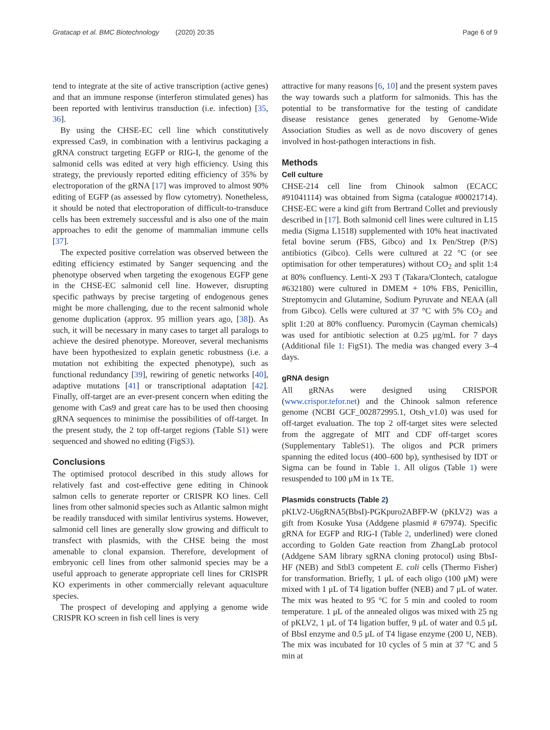Gratacap et al. BMC Biotechnology (2020) 20:35 Page 6 of 9
tend to integrate at the site of active transcription (active genes) and that an immune response (interferon stimulated genes) has been reported with lentivirus transduction (i.e. infection) [35, 36].
By using the CHSE-EC cell line which constitutively expressed Cas9, in combination with a lentivirus packaging a gRNA construct targeting EGFP or RIG-I, the genome of the salmonid cells was edited at very high efficiency. Using this strategy, the previously reported editing efficiency of 35% by electroporation of the gRNA [17] was improved to almost 90% editing of EGFP (as assessed by flow cytometry). Nonetheless, it should be noted that electroporation of difficult-to-transduce cells has been extremely successful and is also one of the main approaches to edit the genome of mammalian immune cells [37].
The expected positive correlation was observed between the editing efficiency estimated by Sanger sequencing and the phenotype observed when targeting the exogenous EGFP gene in the CHSE-EC salmonid cell line. However, disrupting specific pathways by precise targeting of endogenous genes might be more challenging, due to the recent salmonid whole genome duplication (approx. 95 million years ago, [38]). As such, it will be necessary in many cases to target all paralogs to achieve the desired phenotype. Moreover, several mechanisms have been hypothesized to explain genetic robustness (i.e. a mutation not exhibiting the expected phenotype), such as functional redundancy [39], rewiring of genetic networks [40], adaptive mutations [41] or transcriptional adaptation [42]. Finally, off-target are an ever-present concern when editing the genome with Cas9 and great care has to be used then choosing gRNA sequences to minimise the possibilities of off-target. In the present study, the 2 top off-target regions (Table S1) were sequenced and showed no editing (FigS3).
Conclusions
The optimised protocol described in this study allows for relatively fast and cost-effective gene editing in Chinook salmon cells to generate reporter or CRISPR KO lines. Cell lines from other salmonid species such as Atlantic salmon might be readily transduced with similar lentivirus systems. However, salmonid cell lines are generally slow growing and difficult to transfect with plasmids, with the CHSE being the most amenable to clonal expansion. Therefore, development of embryonic cell lines from other salmonid species may be a useful approach to generate appropriate cell lines for CRISPR KO experiments in other commercially relevant aquaculture species.
The prospect of developing and applying a genome wide CRISPR KO screen in fish cell lines is very
attractive for many reasons [6, 10] and the present system paves the way towards such a platform for salmonids. This has the potential to be transformative for the testing of candidate disease resistance genes generated by Genome-Wide Association Studies as well as de novo discovery of genes involved in host-pathogen interactions in fish.
Methods
Cell culture
CHSE-214 cell line from Chinook salmon (ECACC #91041114) was obtained from Sigma (catalogue #00021714). CHSE-EC were a kind gift from Bertrand Collet and previously described in [17]. Both salmonid cell lines were cultured in L15 media (Sigma L1518) supplemented with 10% heat inactivated fetal bovine serum (FBS, Gibco) and 1x Pen/Strep (P/S) antibiotics (Gibco). Cells were cultured at 22 °C (or see optimisation for other temperatures) without CO<sub>2</sub> and split 1:4 at 80% confluency. Lenti-X 293 T (Takara/Clontech, catalogue #632180) were cultured in DMEM + 10% FBS, Penicillin, Streptomycin and Glutamine, Sodium Pyruvate and NEAA (all from Gibco). Cells were cultured at 37 °C with 5% CO<sub>2</sub> and split 1:20 at 80% confluency. Puromycin (Cayman chemicals) was used for antibiotic selection at 0.25 μg/mL for 7 days (Additional file 1: FigS1). The media was changed every 3–4 days.
gRNA design
All gRNAs were designed using CRISPOR (www.crispor.tefor.net) and the Chinook salmon reference genome (NCBI GCF_002872995.1, Otsh_v1.0) was used for off-target evaluation. The top 2 off-target sites were selected from the aggregate of MIT and CDF off-target scores (Supplementary TableS1). The oligos and PCR primers spanning the edited locus (400–600 bp), synthesised by IDT or Sigma can be found in Table 1. All oligos (Table 1) were resuspended to 100 μM in 1x TE.
Plasmids constructs (Table 2)
pKLV2-U6gRNA5(BbsI)-PGKpuro2ABFP-W (pKLV2) was a gift from Kosuke Yusa (Addgene plasmid # 67974). Specific gRNA for EGFP and RIG-I (Table 2, underlined) were cloned according to Golden Gate reaction from ZhangLab protocol (Addgene SAM library sgRNA cloning protocol) using BbsI-HF (NEB) and Stbl3 competent E. coli cells (Thermo Fisher) for transformation. Briefly, 1 μL of each oligo (100 μM) were mixed with 1 μL of T4 ligation buffer (NEB) and 7 μL of water. The mix was heated to 95 °C for 5 min and cooled to room temperature. 1 μL of the annealed oligos was mixed with 25 ng of pKLV2, 1 μL of T4 ligation buffer, 9 μL of water and 0.5 μL of BbsI enzyme and 0.5 μL of T4 ligase enzyme (200 U, NEB). The mix was incubated for 10 cycles of 5 min at 37 °C and 5 min at